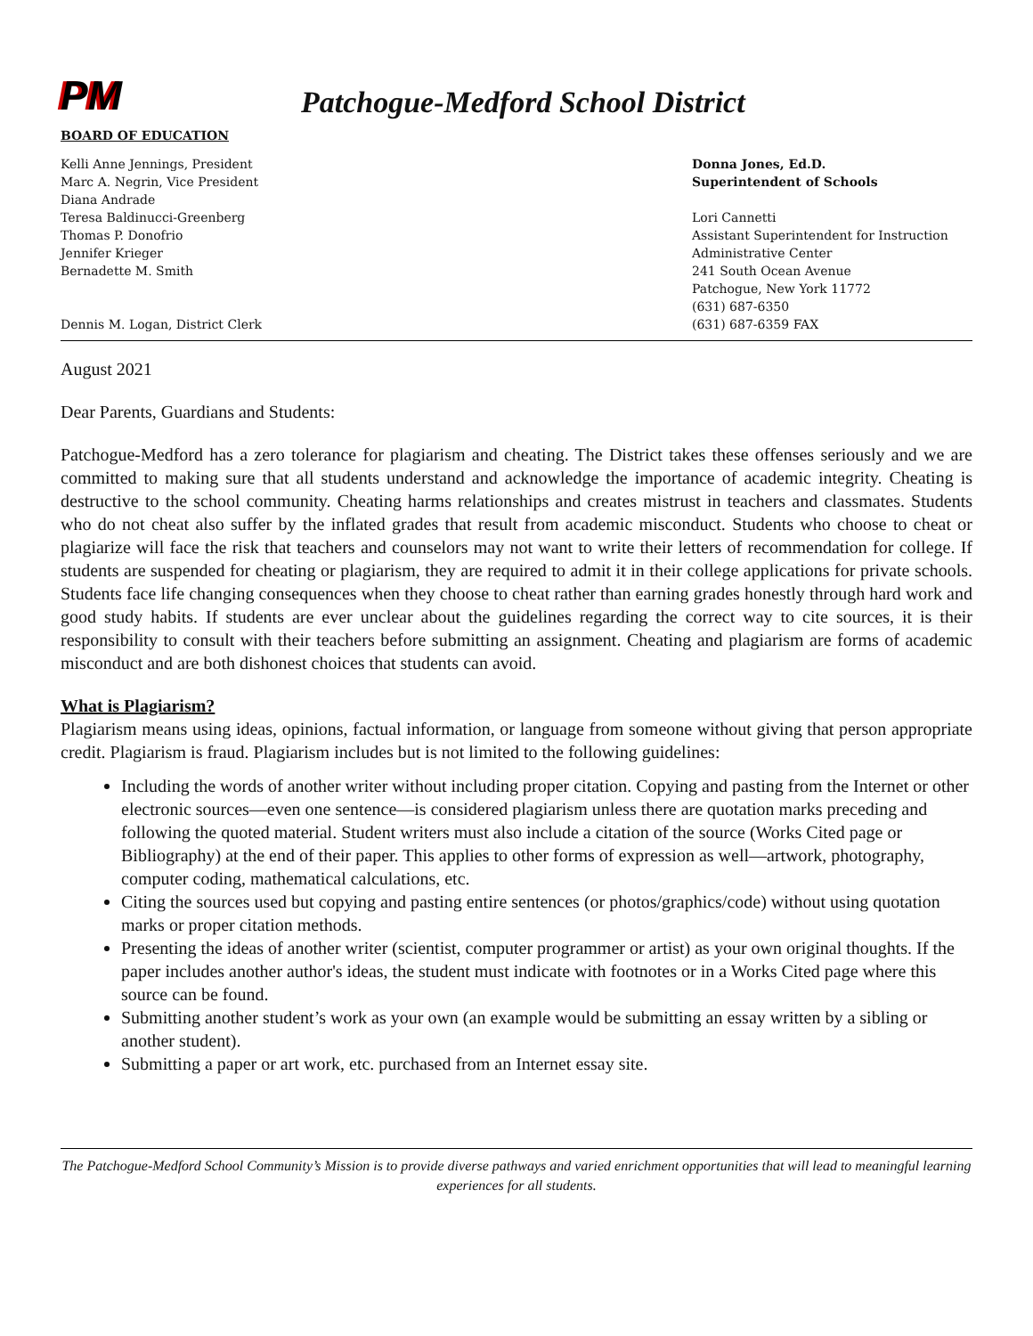PM
Patchogue-Medford School District
BOARD OF EDUCATION
Kelli Anne Jennings, President
Marc A. Negrin, Vice President
Diana Andrade
Teresa Baldinucci-Greenberg
Thomas P. Donofrio
Jennifer Krieger
Bernadette M. Smith
Dennis M. Logan, District Clerk
Donna Jones, Ed.D.
Superintendent of Schools
Lori Cannetti
Assistant Superintendent for Instruction
Administrative Center
241 South Ocean Avenue
Patchogue, New York 11772
(631) 687-6350
(631) 687-6359 FAX
August 2021
Dear Parents, Guardians and Students:
Patchogue-Medford has a zero tolerance for plagiarism and cheating. The District takes these offenses seriously and we are committed to making sure that all students understand and acknowledge the importance of academic integrity. Cheating is destructive to the school community. Cheating harms relationships and creates mistrust in teachers and classmates. Students who do not cheat also suffer by the inflated grades that result from academic misconduct. Students who choose to cheat or plagiarize will face the risk that teachers and counselors may not want to write their letters of recommendation for college. If students are suspended for cheating or plagiarism, they are required to admit it in their college applications for private schools. Students face life changing consequences when they choose to cheat rather than earning grades honestly through hard work and good study habits. If students are ever unclear about the guidelines regarding the correct way to cite sources, it is their responsibility to consult with their teachers before submitting an assignment. Cheating and plagiarism are forms of academic misconduct and are both dishonest choices that students can avoid.
What is Plagiarism?
Plagiarism means using ideas, opinions, factual information, or language from someone without giving that person appropriate credit. Plagiarism is fraud. Plagiarism includes but is not limited to the following guidelines:
Including the words of another writer without including proper citation. Copying and pasting from the Internet or other electronic sources—even one sentence—is considered plagiarism unless there are quotation marks preceding and following the quoted material. Student writers must also include a citation of the source (Works Cited page or Bibliography) at the end of their paper. This applies to other forms of expression as well—artwork, photography, computer coding, mathematical calculations, etc.
Citing the sources used but copying and pasting entire sentences (or photos/graphics/code) without using quotation marks or proper citation methods.
Presenting the ideas of another writer (scientist, computer programmer or artist) as your own original thoughts. If the paper includes another author's ideas, the student must indicate with footnotes or in a Works Cited page where this source can be found.
Submitting another student’s work as your own (an example would be submitting an essay written by a sibling or another student).
Submitting a paper or art work, etc. purchased from an Internet essay site.
The Patchogue-Medford School Community’s Mission is to provide diverse pathways and varied enrichment opportunities that will lead to meaningful learning experiences for all students.